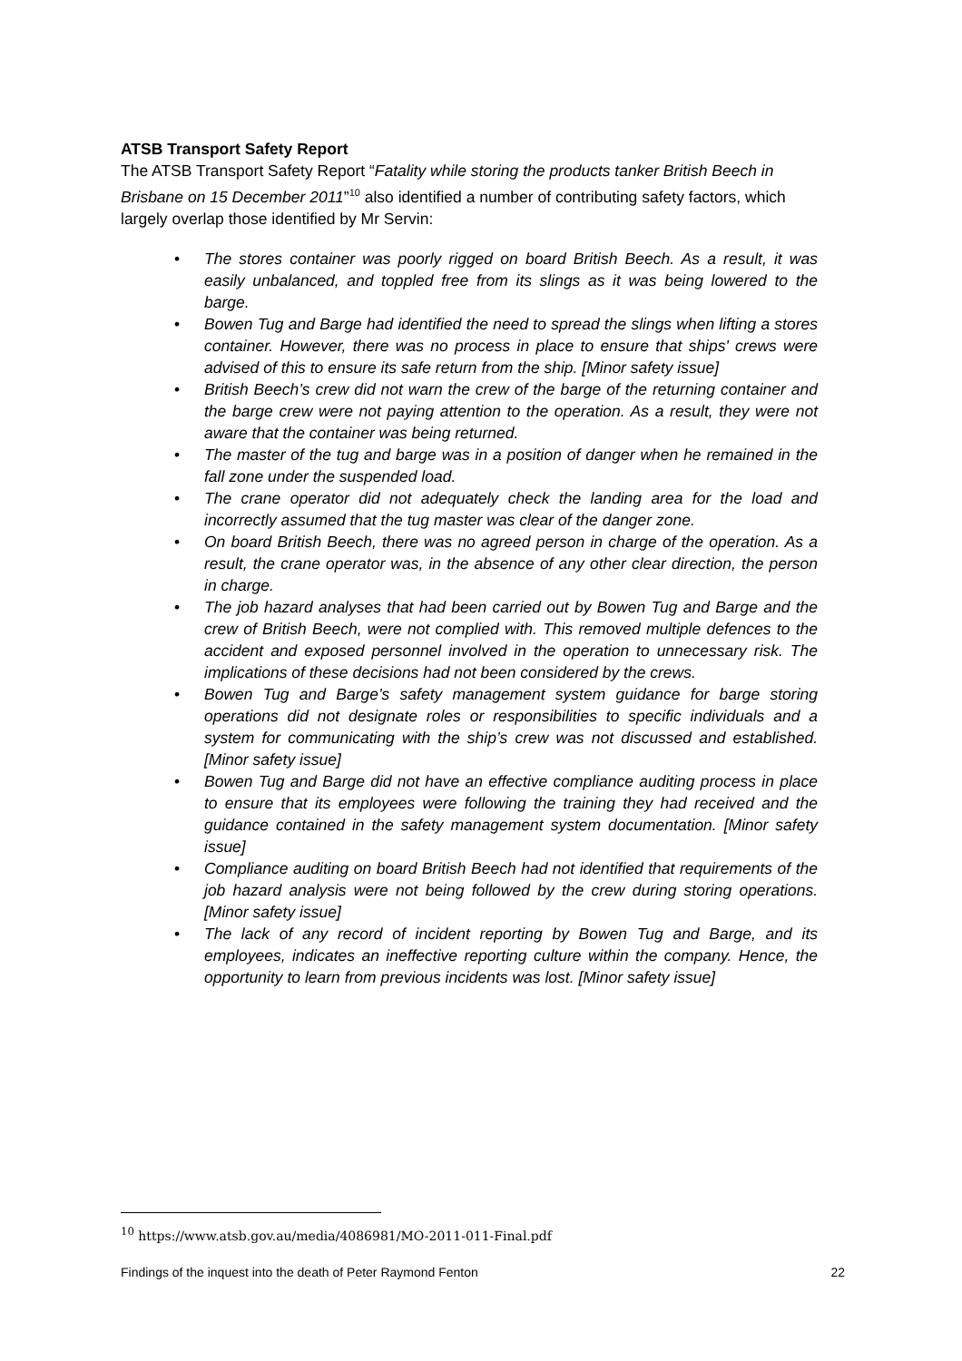ATSB Transport Safety Report
The ATSB Transport Safety Report “Fatality while storing the products tanker British Beech in Brisbane on 15 December 2011”<sup>10</sup> also identified a number of contributing safety factors, which largely overlap those identified by Mr Servin:
• The stores container was poorly rigged on board British Beech. As a result, it was easily unbalanced, and toppled free from its slings as it was being lowered to the barge.
• Bowen Tug and Barge had identified the need to spread the slings when lifting a stores container. However, there was no process in place to ensure that ships' crews were advised of this to ensure its safe return from the ship. [Minor safety issue]
• British Beech’s crew did not warn the crew of the barge of the returning container and the barge crew were not paying attention to the operation. As a result, they were not aware that the container was being returned.
• The master of the tug and barge was in a position of danger when he remained in the fall zone under the suspended load.
• The crane operator did not adequately check the landing area for the load and incorrectly assumed that the tug master was clear of the danger zone.
• On board British Beech, there was no agreed person in charge of the operation. As a result, the crane operator was, in the absence of any other clear direction, the person in charge.
• The job hazard analyses that had been carried out by Bowen Tug and Barge and the crew of British Beech, were not complied with. This removed multiple defences to the accident and exposed personnel involved in the operation to unnecessary risk. The implications of these decisions had not been considered by the crews.
• Bowen Tug and Barge’s safety management system guidance for barge storing operations did not designate roles or responsibilities to specific individuals and a system for communicating with the ship’s crew was not discussed and established. [Minor safety issue]
• Bowen Tug and Barge did not have an effective compliance auditing process in place to ensure that its employees were following the training they had received and the guidance contained in the safety management system documentation. [Minor safety issue]
• Compliance auditing on board British Beech had not identified that requirements of the job hazard analysis were not being followed by the crew during storing operations. [Minor safety issue]
• The lack of any record of incident reporting by Bowen Tug and Barge, and its employees, indicates an ineffective reporting culture within the company. Hence, the opportunity to learn from previous incidents was lost. [Minor safety issue]
<sup>10</sup> https://www.atsb.gov.au/media/4086981/MO-2011-011-Final.pdf
Findings of the inquest into the death of Peter Raymond Fenton 22